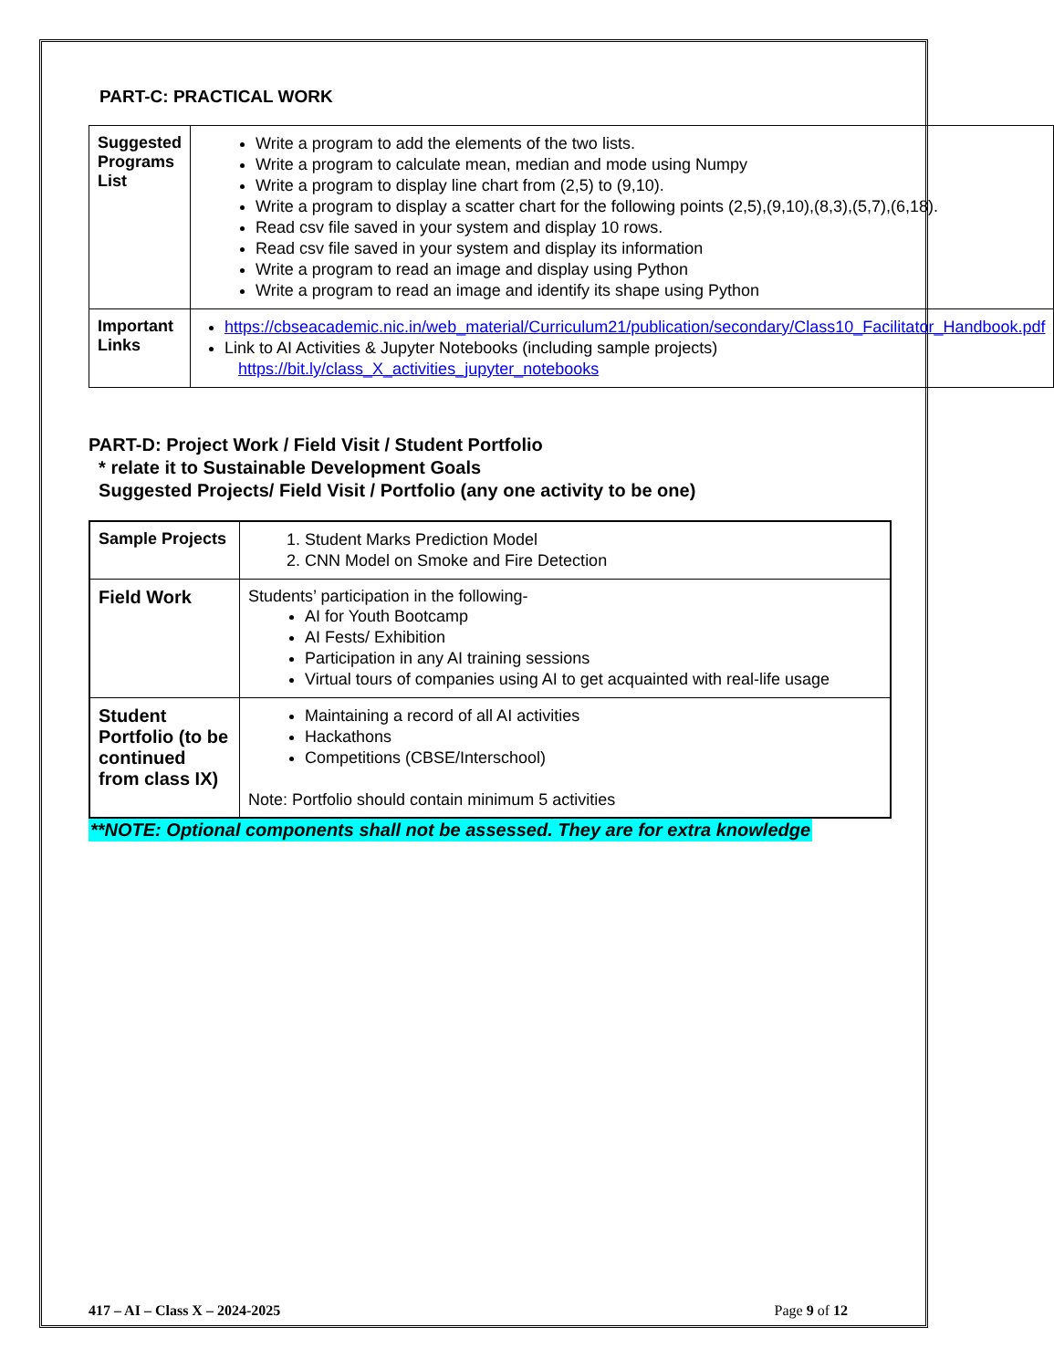PART-C: PRACTICAL WORK
| Suggested Programs List | Write a program to add the elements of the two lists. Write a program to calculate mean, median and mode using Numpy Write a program to display line chart from (2,5) to (9,10). Write a program to display a scatter chart for the following points (2,5),(9,10),(8,3),(5,7),(6,18). Read csv file saved in your system and display 10 rows. Read csv file saved in your system and display its information Write a program to read an image and display using Python Write a program to read an image and identify its shape using Python |
| Important Links | https://cbseacademic.nic.in/web_material/Curriculum21/publication/secondary/Class10_Facilitator_Handbook.pdf Link to AI Activities & Jupyter Notebooks (including sample projects) https://bit.ly/class_X_activities_jupyter_notebooks |
PART-D: Project Work / Field Visit / Student Portfolio
* relate it to Sustainable Development Goals
Suggested Projects/ Field Visit / Portfolio (any one activity to be one)
| Sample Projects | 1. Student Marks Prediction Model 2. CNN Model on Smoke and Fire Detection |
| Field Work | Students’ participation in the following- AI for Youth Bootcamp AI Fests/ Exhibition Participation in any AI training sessions Virtual tours of companies using AI to get acquainted with real-life usage |
| Student Portfolio (to be continued from class IX) | Maintaining a record of all AI activities Hackathons Competitions (CBSE/Interschool) Note: Portfolio should contain minimum 5 activities |
**NOTE: Optional components shall not be assessed. They are for extra knowledge
417 – AI – Class X – 2024-2025 Page 9 of 12